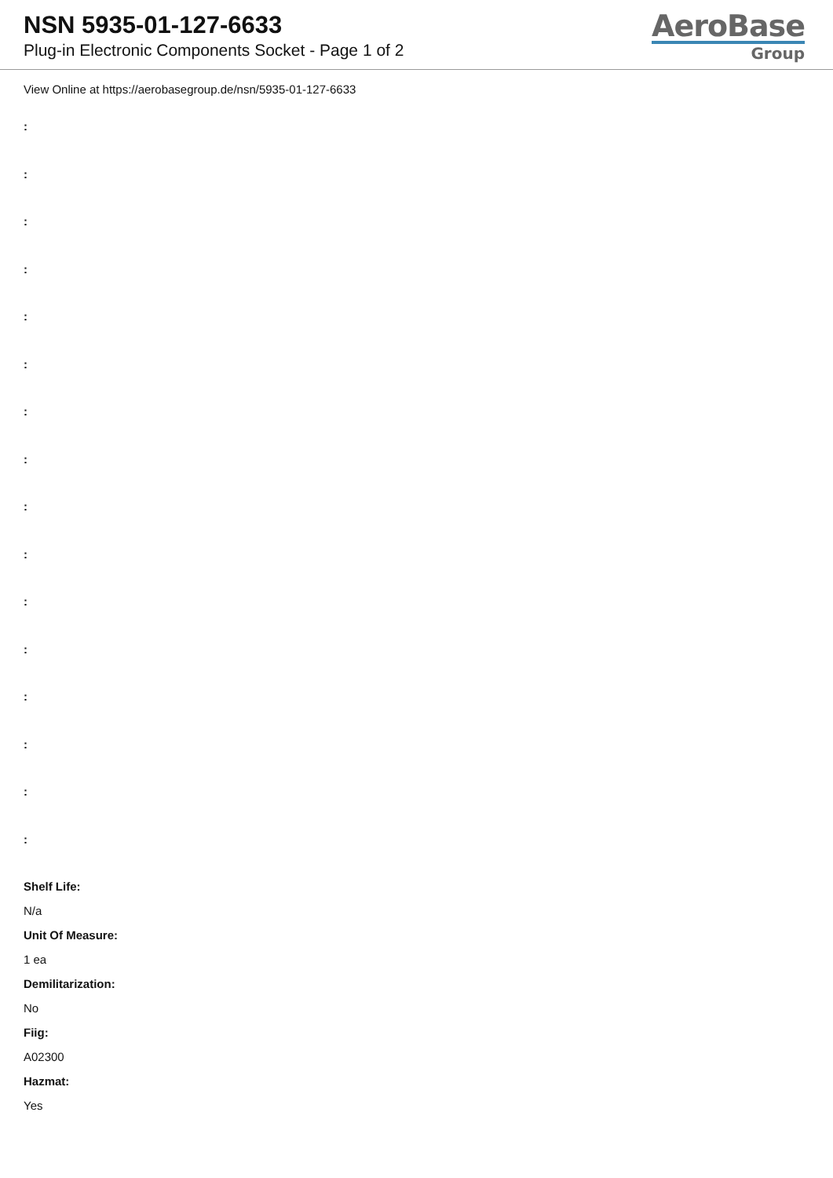NSN 5935-01-127-6633
Plug-in Electronic Components Socket - Page 1 of 2
AeroBase
Group
View Online at https://aerobasegroup.de/nsn/5935-01-127-6633
:
:
:
:
:
:
:
:
:
:
:
:
:
:
:
:
Shelf Life:
N/a
Unit Of Measure:
1 ea
Demilitarization:
No
Fiig:
A02300
Hazmat:
Yes